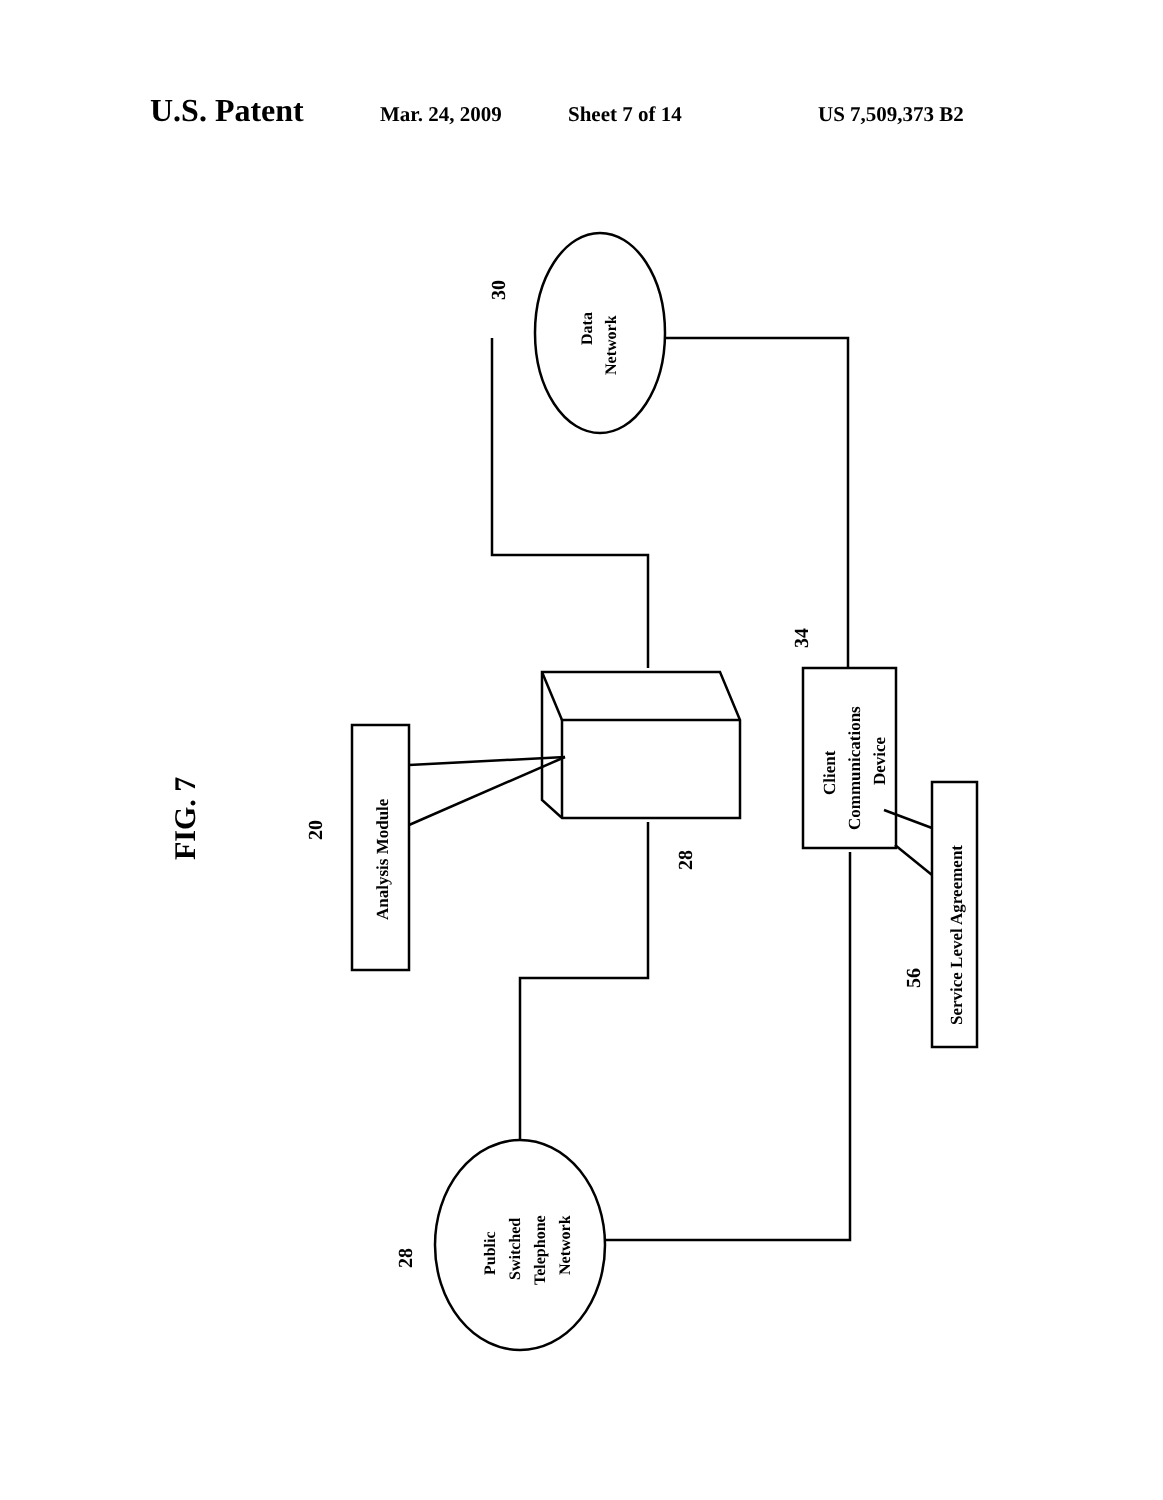U.S. Patent Mar. 24, 2009 Sheet 7 of 14 US 7,509,373 B2
FIG. 7
Analysis Module
Data
Network
Client
Communications
Device
Service Level Agreement
Public
Switched
Telephone
Network
30
20
28
34
56
28